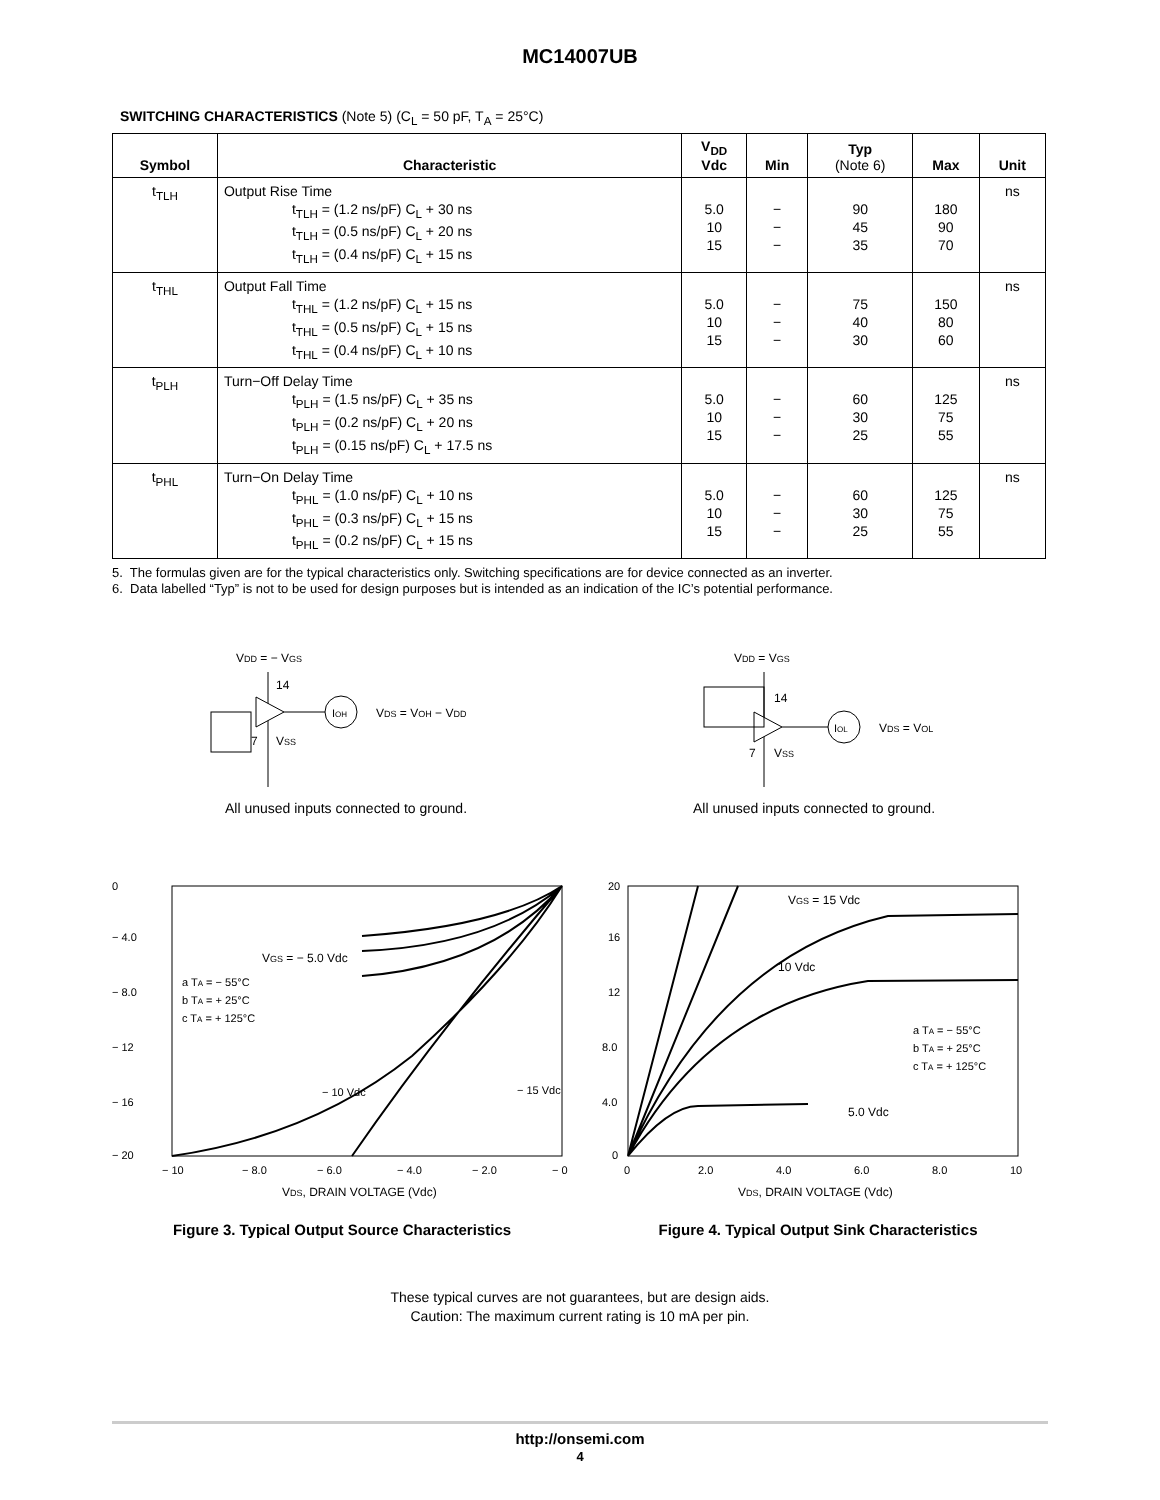MC14007UB
SWITCHING CHARACTERISTICS (Note 5) (C<sub>L</sub> = 50 pF, T<sub>A</sub> = 25°C)
| Symbol | Characteristic | V<sub>DD</sub> Vdc | Min | Typ (Note 6) | Max | Unit |
| --- | --- | --- | --- | --- | --- | --- |
| t<sub>TLH</sub> | Output Rise Time t<sub>TLH</sub> = (1.2 ns/pF) C<sub>L</sub> + 30 ns t<sub>TLH</sub> = (0.5 ns/pF) C<sub>L</sub> + 20 ns t<sub>TLH</sub> = (0.4 ns/pF) C<sub>L</sub> + 15 ns | 5.0 10 15 | − − − | 90 45 35 | 180 90 70 | ns |
| t<sub>THL</sub> | Output Fall Time t<sub>THL</sub> = (1.2 ns/pF) C<sub>L</sub> + 15 ns t<sub>THL</sub> = (0.5 ns/pF) C<sub>L</sub> + 15 ns t<sub>THL</sub> = (0.4 ns/pF) C<sub>L</sub> + 10 ns | 5.0 10 15 | − − − | 75 40 30 | 150 80 60 | ns |
| t<sub>PLH</sub> | Turn−Off Delay Time t<sub>PLH</sub> = (1.5 ns/pF) C<sub>L</sub> + 35 ns t<sub>PLH</sub> = (0.2 ns/pF) C<sub>L</sub> + 20 ns t<sub>PLH</sub> = (0.15 ns/pF) C<sub>L</sub> + 17.5 ns | 5.0 10 15 | − − − | 60 30 25 | 125 75 55 | ns |
| t<sub>PHL</sub> | Turn−On Delay Time t<sub>PHL</sub> = (1.0 ns/pF) C<sub>L</sub> + 10 ns t<sub>PHL</sub> = (0.3 ns/pF) C<sub>L</sub> + 15 ns t<sub>PHL</sub> = (0.2 ns/pF) C<sub>L</sub> + 15 ns | 5.0 10 15 | − − − | 60 30 25 | 125 75 55 | ns |
5. The formulas given are for the typical characteristics only. Switching specifications are for device connected as an inverter.
6. Data labelled “Typ” is not to be used for design purposes but is intended as an indication of the IC’s potential performance.
VDD = − VGS
14
IOH
VDS = VOH − VDD
7
VSS
All unused inputs connected to ground.
VDD = VGS
14
IOL
VDS = VOL
7
VSS
All unused inputs connected to ground.
0
− 4.0
− 8.0
− 12
− 16
− 20
VGS = − 5.0 Vdc
a TA = − 55°C
b TA = + 25°C
c TA = + 125°C
− 10 Vdc
− 15 Vdc
− 10
− 8.0
− 6.0
− 4.0
− 2.0
− 0
VDS, DRAIN VOLTAGE (Vdc)
Figure 3. Typical Output Source Characteristics
20
16
12
8.0
4.0
0
VGS = 15 Vdc
10 Vdc
5.0 Vdc
a TA = − 55°C
b TA = + 25°C
c TA = + 125°C
0
2.0
4.0
6.0
8.0
10
VDS, DRAIN VOLTAGE (Vdc)
Figure 4. Typical Output Sink Characteristics
These typical curves are not guarantees, but are design aids.
Caution: The maximum current rating is 10 mA per pin.
http://onsemi.com
4